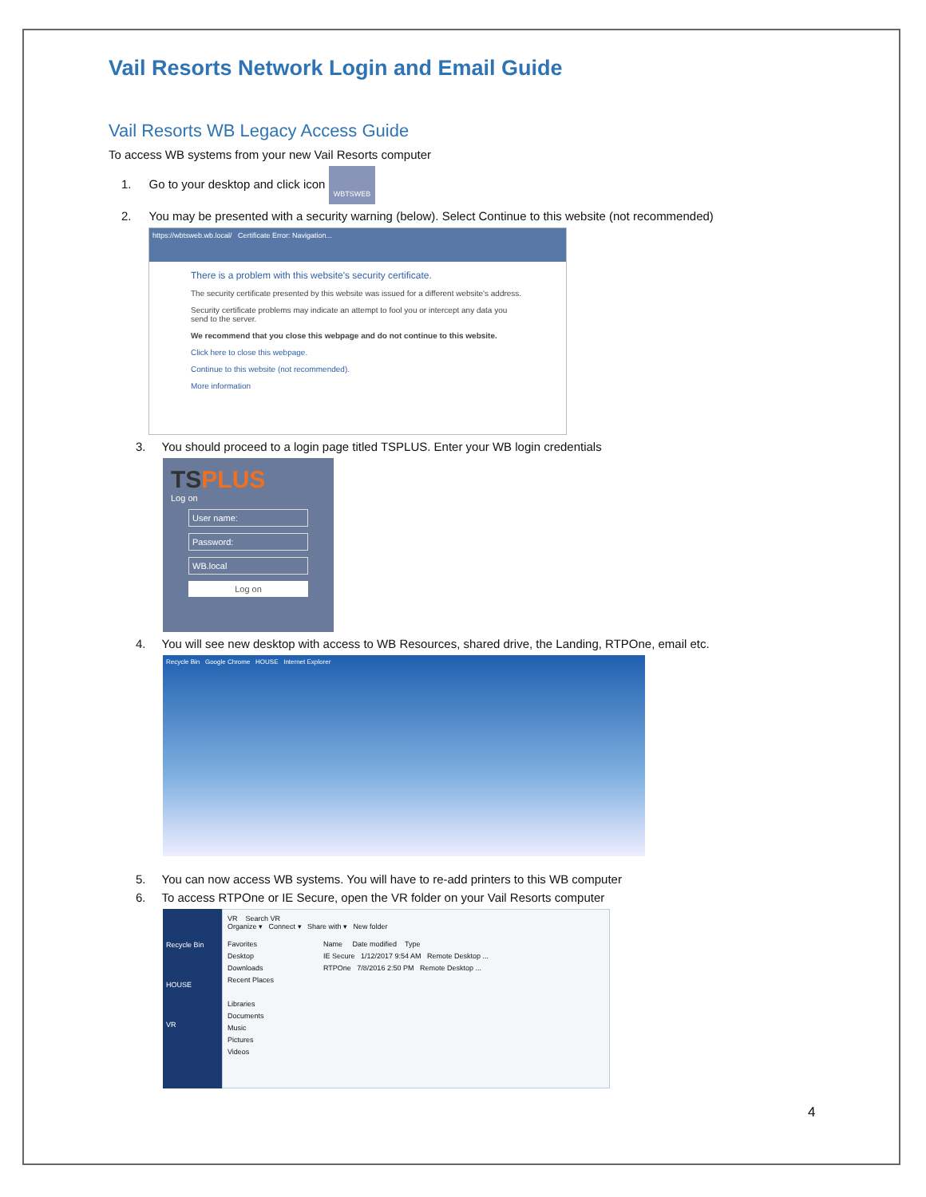Vail Resorts Network Login and Email Guide
Vail Resorts WB Legacy Access Guide
To access WB systems from your new Vail Resorts computer
1. Go to your desktop and click icon WBTSWEB
2. You may be presented with a security warning (below). Select Continue to this website (not recommended)
https://wbtsweb.wb.local/ Certificate Error: Navigation...
There is a problem with this website's security certificate.
The security certificate presented by this website was issued for a different website's address.
Security certificate problems may indicate an attempt to fool you or intercept any data you send to the server.
We recommend that you close this webpage and do not continue to this website.
Click here to close this webpage.
Continue to this website (not recommended).
More information
3. You should proceed to a login page titled TSPLUS. Enter your WB login credentials
TS PLUS
Log on
User name:
Password:
WB.local
Log on
4. You will see new desktop with access to WB Resources, shared drive, the Landing, RTPOne, email etc.
Recycle Bin Google Chrome HOUSE Internet Explorer
5. You can now access WB systems. You will have to re-add printers to this WB computer
6. To access RTPOne or IE Secure, open the VR folder on your Vail Resorts computer
Recycle Bin
HOUSE
VR
VR Search VR
Organize ▾ Connect ▾ Share with ▾ New folder
Favorites
Desktop
Downloads
Recent Places
Libraries
Documents
Music
Pictures
Videos
Name Date modified Type
IE Secure 1/12/2017 9:54 AM Remote Desktop ...
RTPOne 7/8/2016 2:50 PM Remote Desktop ...
4